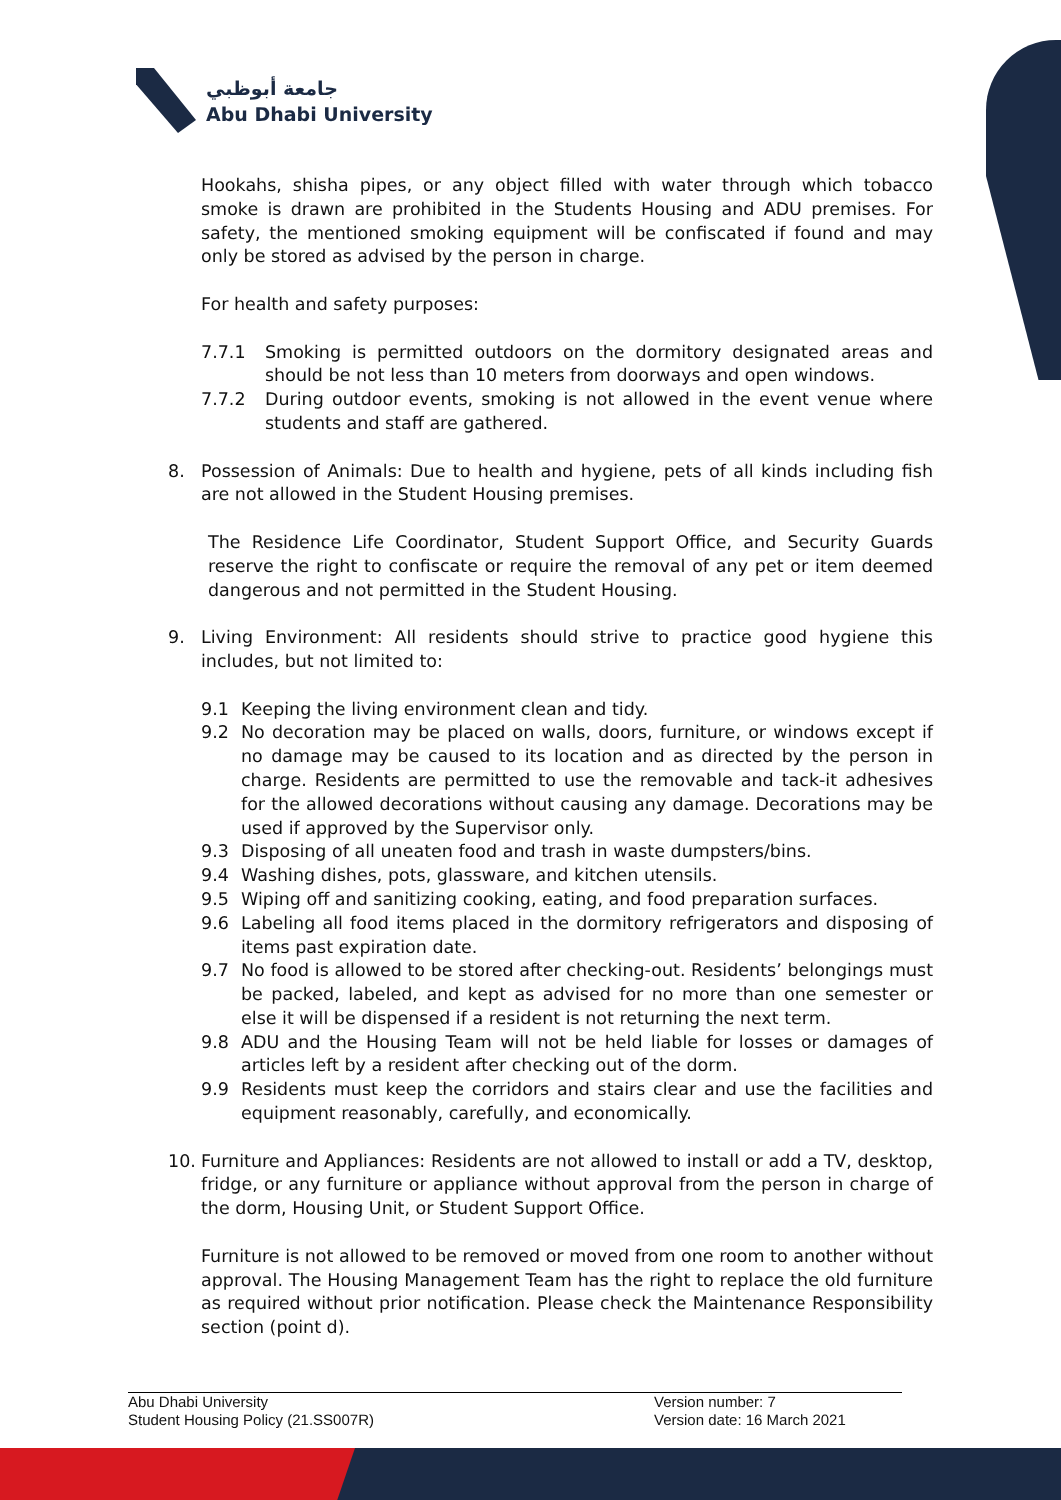جامعة أبوظبي
Abu Dhabi University
Hookahs, shisha pipes, or any object filled with water through which tobacco smoke is drawn are prohibited in the Students Housing and ADU premises. For safety, the mentioned smoking equipment will be confiscated if found and may only be stored as advised by the person in charge.
For health and safety purposes:
7.7.1 Smoking is permitted outdoors on the dormitory designated areas and should be not less than 10 meters from doorways and open windows.
7.7.2 During outdoor events, smoking is not allowed in the event venue where students and staff are gathered.
8. Possession of Animals: Due to health and hygiene, pets of all kinds including fish are not allowed in the Student Housing premises.
The Residence Life Coordinator, Student Support Office, and Security Guards reserve the right to confiscate or require the removal of any pet or item deemed dangerous and not permitted in the Student Housing.
9. Living Environment: All residents should strive to practice good hygiene this includes, but not limited to:
9.1 Keeping the living environment clean and tidy.
9.2 No decoration may be placed on walls, doors, furniture, or windows except if no damage may be caused to its location and as directed by the person in charge. Residents are permitted to use the removable and tack-it adhesives for the allowed decorations without causing any damage. Decorations may be used if approved by the Supervisor only.
9.3 Disposing of all uneaten food and trash in waste dumpsters/bins.
9.4 Washing dishes, pots, glassware, and kitchen utensils.
9.5 Wiping off and sanitizing cooking, eating, and food preparation surfaces.
9.6 Labeling all food items placed in the dormitory refrigerators and disposing of items past expiration date.
9.7 No food is allowed to be stored after checking-out. Residents’ belongings must be packed, labeled, and kept as advised for no more than one semester or else it will be dispensed if a resident is not returning the next term.
9.8 ADU and the Housing Team will not be held liable for losses or damages of articles left by a resident after checking out of the dorm.
9.9 Residents must keep the corridors and stairs clear and use the facilities and equipment reasonably, carefully, and economically.
10. Furniture and Appliances: Residents are not allowed to install or add a TV, desktop, fridge, or any furniture or appliance without approval from the person in charge of the dorm, Housing Unit, or Student Support Office.
Furniture is not allowed to be removed or moved from one room to another without approval. The Housing Management Team has the right to replace the old furniture as required without prior notification. Please check the Maintenance Responsibility section (point d).
Abu Dhabi University
Student Housing Policy (21.SS007R)
Version number: 7
Version date: 16 March 2021